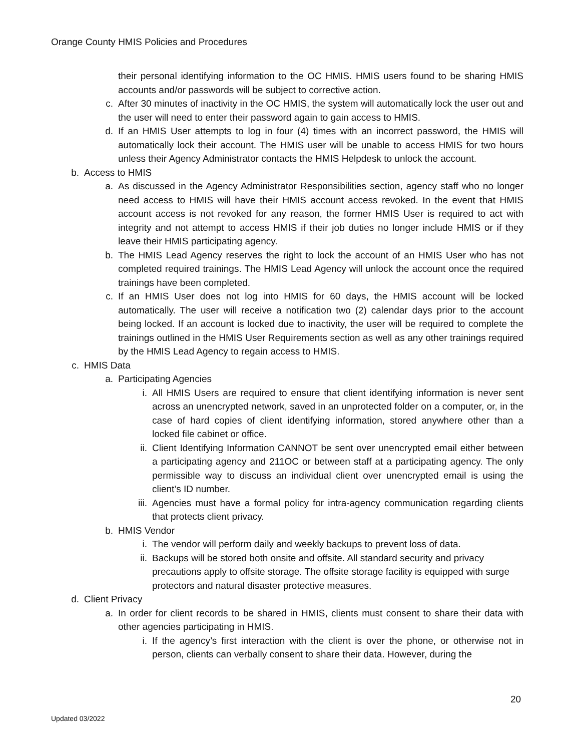Orange County HMIS Policies and Procedures
their personal identifying information to the OC HMIS. HMIS users found to be sharing HMIS accounts and/or passwords will be subject to corrective action.
c. After 30 minutes of inactivity in the OC HMIS, the system will automatically lock the user out and the user will need to enter their password again to gain access to HMIS.
d. If an HMIS User attempts to log in four (4) times with an incorrect password, the HMIS will automatically lock their account. The HMIS user will be unable to access HMIS for two hours unless their Agency Administrator contacts the HMIS Helpdesk to unlock the account.
b. Access to HMIS
a. As discussed in the Agency Administrator Responsibilities section, agency staff who no longer need access to HMIS will have their HMIS account access revoked. In the event that HMIS account access is not revoked for any reason, the former HMIS User is required to act with integrity and not attempt to access HMIS if their job duties no longer include HMIS or if they leave their HMIS participating agency.
b. The HMIS Lead Agency reserves the right to lock the account of an HMIS User who has not completed required trainings. The HMIS Lead Agency will unlock the account once the required trainings have been completed.
c. If an HMIS User does not log into HMIS for 60 days, the HMIS account will be locked automatically. The user will receive a notification two (2) calendar days prior to the account being locked. If an account is locked due to inactivity, the user will be required to complete the trainings outlined in the HMIS User Requirements section as well as any other trainings required by the HMIS Lead Agency to regain access to HMIS.
c. HMIS Data
a. Participating Agencies
i. All HMIS Users are required to ensure that client identifying information is never sent across an unencrypted network, saved in an unprotected folder on a computer, or, in the case of hard copies of client identifying information, stored anywhere other than a locked file cabinet or office.
ii. Client Identifying Information CANNOT be sent over unencrypted email either between a participating agency and 211OC or between staff at a participating agency. The only permissible way to discuss an individual client over unencrypted email is using the client’s ID number.
iii. Agencies must have a formal policy for intra-agency communication regarding clients that protects client privacy.
b. HMIS Vendor
i. The vendor will perform daily and weekly backups to prevent loss of data.
ii. Backups will be stored both onsite and offsite. All standard security and privacy precautions apply to offsite storage. The offsite storage facility is equipped with surge protectors and natural disaster protective measures.
d. Client Privacy
a. In order for client records to be shared in HMIS, clients must consent to share their data with other agencies participating in HMIS.
i. If the agency’s first interaction with the client is over the phone, or otherwise not in person, clients can verbally consent to share their data. However, during the
20
Updated 03/2022